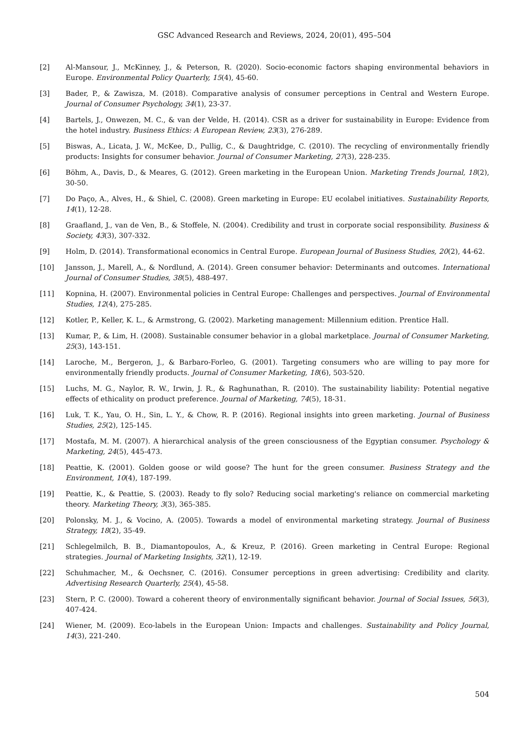GSC Advanced Research and Reviews, 2024, 20(01), 495–504
[2] Al-Mansour, J., McKinney, J., & Peterson, R. (2020). Socio-economic factors shaping environmental behaviors in Europe. Environmental Policy Quarterly, 15(4), 45-60.
[3] Bader, P., & Zawisza, M. (2018). Comparative analysis of consumer perceptions in Central and Western Europe. Journal of Consumer Psychology, 34(1), 23-37.
[4] Bartels, J., Onwezen, M. C., & van der Velde, H. (2014). CSR as a driver for sustainability in Europe: Evidence from the hotel industry. Business Ethics: A European Review, 23(3), 276-289.
[5] Biswas, A., Licata, J. W., McKee, D., Pullig, C., & Daughtridge, C. (2010). The recycling of environmentally friendly products: Insights for consumer behavior. Journal of Consumer Marketing, 27(3), 228-235.
[6] Böhm, A., Davis, D., & Meares, G. (2012). Green marketing in the European Union. Marketing Trends Journal, 18(2), 30-50.
[7] Do Paço, A., Alves, H., & Shiel, C. (2008). Green marketing in Europe: EU ecolabel initiatives. Sustainability Reports, 14(1), 12-28.
[8] Graafland, J., van de Ven, B., & Stoffele, N. (2004). Credibility and trust in corporate social responsibility. Business & Society, 43(3), 307-332.
[9] Holm, D. (2014). Transformational economics in Central Europe. European Journal of Business Studies, 20(2), 44-62.
[10] Jansson, J., Marell, A., & Nordlund, A. (2014). Green consumer behavior: Determinants and outcomes. International Journal of Consumer Studies, 38(5), 488-497.
[11] Kopnina, H. (2007). Environmental policies in Central Europe: Challenges and perspectives. Journal of Environmental Studies, 12(4), 275-285.
[12] Kotler, P., Keller, K. L., & Armstrong, G. (2002). Marketing management: Millennium edition. Prentice Hall.
[13] Kumar, P., & Lim, H. (2008). Sustainable consumer behavior in a global marketplace. Journal of Consumer Marketing, 25(3), 143-151.
[14] Laroche, M., Bergeron, J., & Barbaro-Forleo, G. (2001). Targeting consumers who are willing to pay more for environmentally friendly products. Journal of Consumer Marketing, 18(6), 503-520.
[15] Luchs, M. G., Naylor, R. W., Irwin, J. R., & Raghunathan, R. (2010). The sustainability liability: Potential negative effects of ethicality on product preference. Journal of Marketing, 74(5), 18-31.
[16] Luk, T. K., Yau, O. H., Sin, L. Y., & Chow, R. P. (2016). Regional insights into green marketing. Journal of Business Studies, 25(2), 125-145.
[17] Mostafa, M. M. (2007). A hierarchical analysis of the green consciousness of the Egyptian consumer. Psychology & Marketing, 24(5), 445-473.
[18] Peattie, K. (2001). Golden goose or wild goose? The hunt for the green consumer. Business Strategy and the Environment, 10(4), 187-199.
[19] Peattie, K., & Peattie, S. (2003). Ready to fly solo? Reducing social marketing's reliance on commercial marketing theory. Marketing Theory, 3(3), 365-385.
[20] Polonsky, M. J., & Vocino, A. (2005). Towards a model of environmental marketing strategy. Journal of Business Strategy, 18(2), 35-49.
[21] Schlegelmilch, B. B., Diamantopoulos, A., & Kreuz, P. (2016). Green marketing in Central Europe: Regional strategies. Journal of Marketing Insights, 32(1), 12-19.
[22] Schuhmacher, M., & Oechsner, C. (2016). Consumer perceptions in green advertising: Credibility and clarity. Advertising Research Quarterly, 25(4), 45-58.
[23] Stern, P. C. (2000). Toward a coherent theory of environmentally significant behavior. Journal of Social Issues, 56(3), 407-424.
[24] Wiener, M. (2009). Eco-labels in the European Union: Impacts and challenges. Sustainability and Policy Journal, 14(3), 221-240.
504